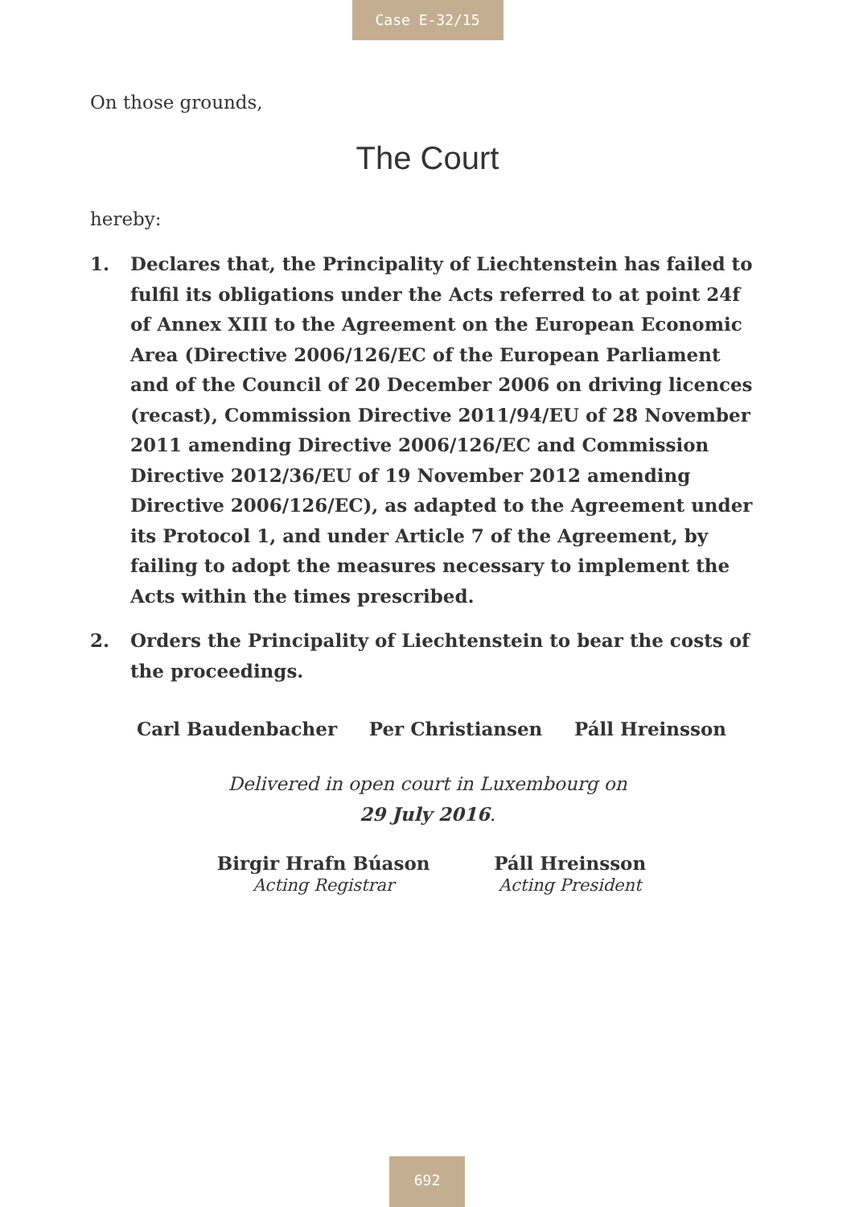Case E-32/15
On those grounds,
The Court
hereby:
1. Declares that, the Principality of Liechtenstein has failed to fulfil its obligations under the Acts referred to at point 24f of Annex XIII to the Agreement on the European Economic Area (Directive 2006/126/EC of the European Parliament and of the Council of 20 December 2006 on driving licences (recast), Commission Directive 2011/94/EU of 28 November 2011 amending Directive 2006/126/EC and Commission Directive 2012/36/EU of 19 November 2012 amending Directive 2006/126/EC), as adapted to the Agreement under its Protocol 1, and under Article 7 of the Agreement, by failing to adopt the measures necessary to implement the Acts within the times prescribed.
2. Orders the Principality of Liechtenstein to bear the costs of the proceedings.
Carl Baudenbacher Per Christiansen Páll Hreinsson
Delivered in open court in Luxembourg on
29 July 2016.
Birgir Hrafn Búason
Acting Registrar
Páll Hreinsson
Acting President
692